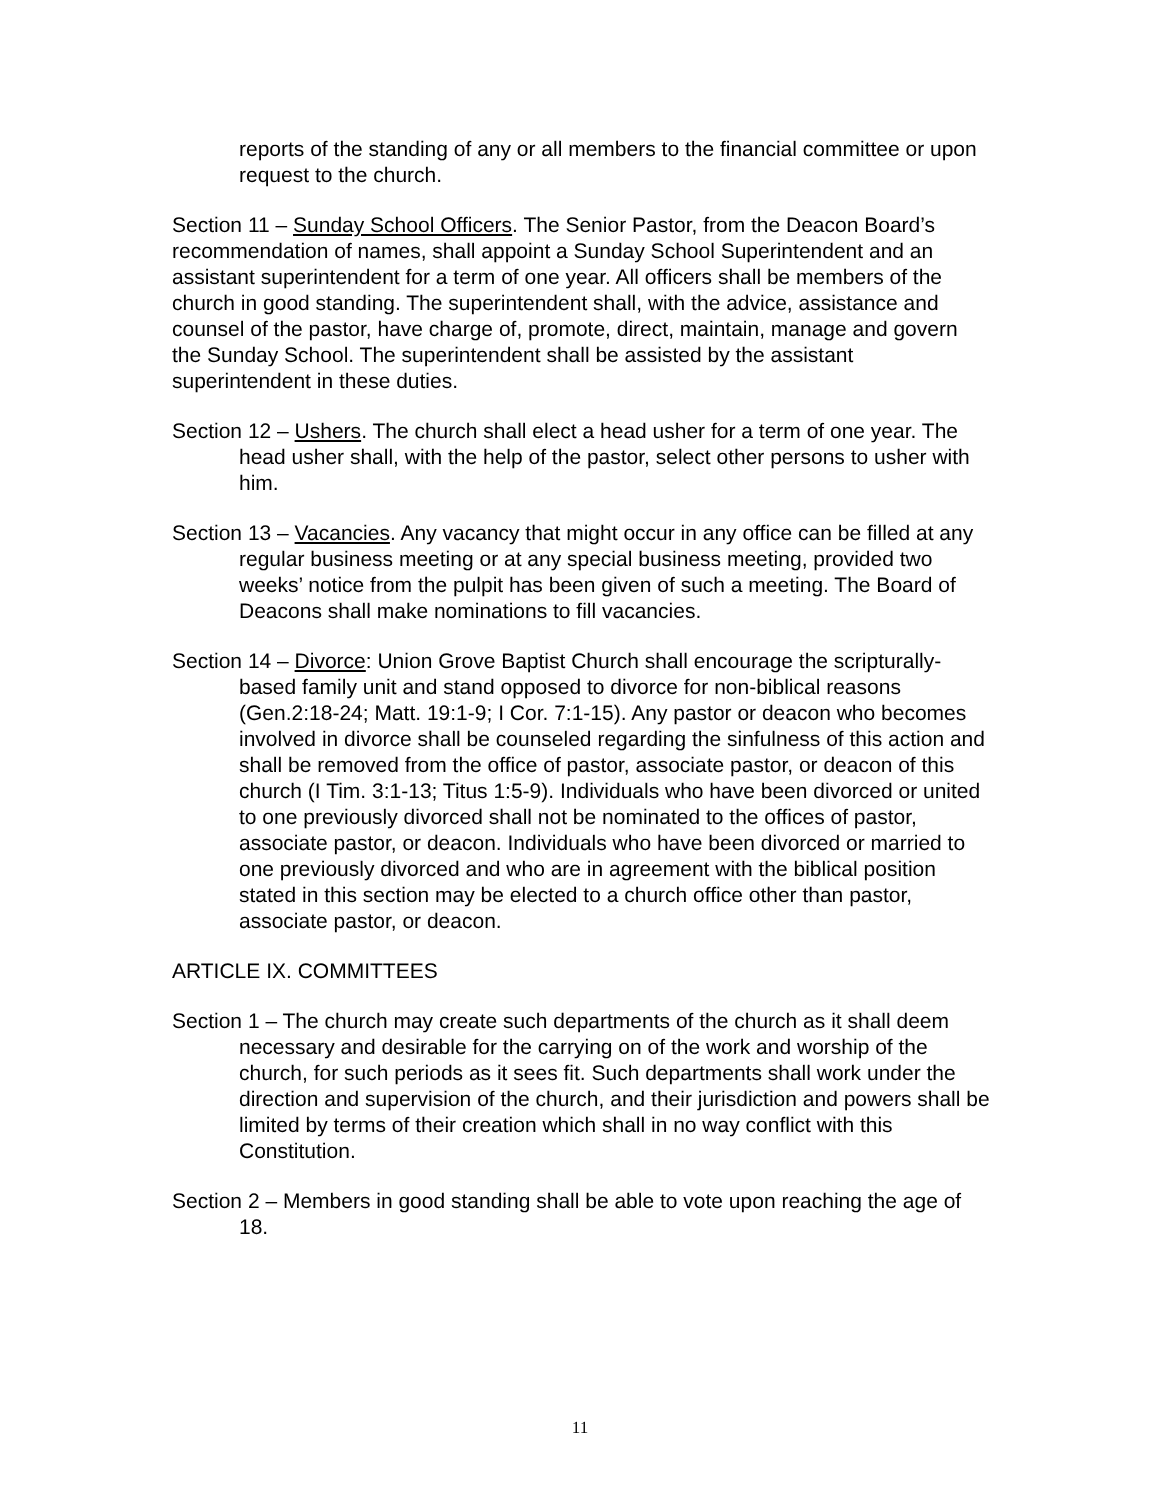reports of the standing of any or all members to the financial committee or upon request to the church.
Section 11 – Sunday School Officers. The Senior Pastor, from the Deacon Board’s recommendation of names, shall appoint a Sunday School Superintendent and an assistant superintendent for a term of one year. All officers shall be members of the church in good standing. The superintendent shall, with the advice, assistance and counsel of the pastor, have charge of, promote, direct, maintain, manage and govern the Sunday School. The superintendent shall be assisted by the assistant superintendent in these duties.
Section 12 – Ushers. The church shall elect a head usher for a term of one year. The head usher shall, with the help of the pastor, select other persons to usher with him.
Section 13 – Vacancies. Any vacancy that might occur in any office can be filled at any regular business meeting or at any special business meeting, provided two weeks’ notice from the pulpit has been given of such a meeting. The Board of Deacons shall make nominations to fill vacancies.
Section 14 – Divorce: Union Grove Baptist Church shall encourage the scripturally-based family unit and stand opposed to divorce for non-biblical reasons (Gen.2:18-24; Matt. 19:1-9; I Cor. 7:1-15). Any pastor or deacon who becomes involved in divorce shall be counseled regarding the sinfulness of this action and shall be removed from the office of pastor, associate pastor, or deacon of this church (I Tim. 3:1-13; Titus 1:5-9). Individuals who have been divorced or united to one previously divorced shall not be nominated to the offices of pastor, associate pastor, or deacon. Individuals who have been divorced or married to one previously divorced and who are in agreement with the biblical position stated in this section may be elected to a church office other than pastor, associate pastor, or deacon.
ARTICLE IX. COMMITTEES
Section 1 – The church may create such departments of the church as it shall deem necessary and desirable for the carrying on of the work and worship of the church, for such periods as it sees fit. Such departments shall work under the direction and supervision of the church, and their jurisdiction and powers shall be limited by terms of their creation which shall in no way conflict with this Constitution.
Section 2 – Members in good standing shall be able to vote upon reaching the age of 18.
11